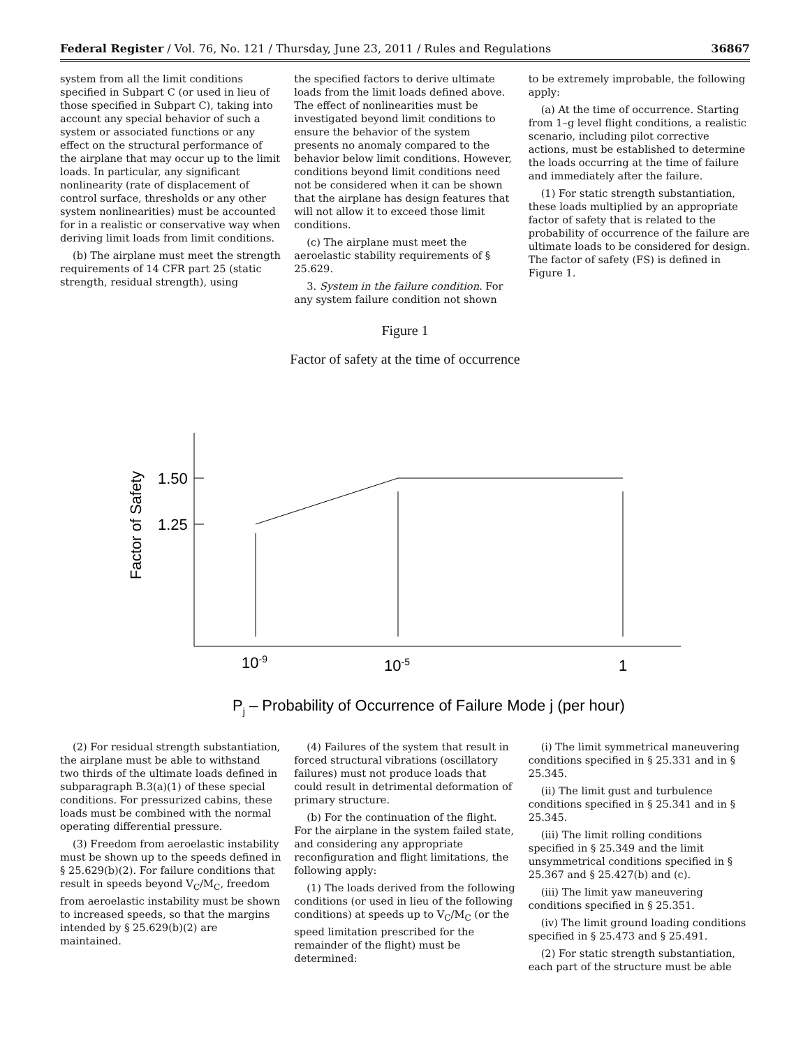Federal Register / Vol. 76, No. 121 / Thursday, June 23, 2011 / Rules and Regulations 36867
system from all the limit conditions specified in Subpart C (or used in lieu of those specified in Subpart C), taking into account any special behavior of such a system or associated functions or any effect on the structural performance of the airplane that may occur up to the limit loads. In particular, any significant nonlinearity (rate of displacement of control surface, thresholds or any other system nonlinearities) must be accounted for in a realistic or conservative way when deriving limit loads from limit conditions.
(b) The airplane must meet the strength requirements of 14 CFR part 25 (static strength, residual strength), using
the specified factors to derive ultimate loads from the limit loads defined above. The effect of nonlinearities must be investigated beyond limit conditions to ensure the behavior of the system presents no anomaly compared to the behavior below limit conditions. However, conditions beyond limit conditions need not be considered when it can be shown that the airplane has design features that will not allow it to exceed those limit conditions.
(c) The airplane must meet the aeroelastic stability requirements of § 25.629.
3. System in the failure condition. For any system failure condition not shown
to be extremely improbable, the following apply:
(a) At the time of occurrence. Starting from 1–g level flight conditions, a realistic scenario, including pilot corrective actions, must be established to determine the loads occurring at the time of failure and immediately after the failure.
(1) For static strength substantiation, these loads multiplied by an appropriate factor of safety that is related to the probability of occurrence of the failure are ultimate loads to be considered for design. The factor of safety (FS) is defined in Figure 1.
Figure 1
Factor of safety at the time of occurrence
1.50
1.25
Factor of Safety
10-9
10-5
1
Pj – Probability of Occurrence of Failure Mode j (per hour)
(2) For residual strength substantiation, the airplane must be able to withstand two thirds of the ultimate loads defined in subparagraph B.3(a)(1) of these special conditions. For pressurized cabins, these loads must be combined with the normal operating differential pressure.
(3) Freedom from aeroelastic instability must be shown up to the speeds defined in § 25.629(b)(2). For failure conditions that result in speeds beyond V<sub>C</sub>/M<sub>C</sub>, freedom from aeroelastic instability must be shown to increased speeds, so that the margins intended by § 25.629(b)(2) are maintained.
(4) Failures of the system that result in forced structural vibrations (oscillatory failures) must not produce loads that could result in detrimental deformation of primary structure.
(b) For the continuation of the flight. For the airplane in the system failed state, and considering any appropriate reconfiguration and flight limitations, the following apply:
(1) The loads derived from the following conditions (or used in lieu of the following conditions) at speeds up to V<sub>C</sub>/M<sub>C</sub> (or the speed limitation prescribed for the remainder of the flight) must be determined:
(i) The limit symmetrical maneuvering conditions specified in § 25.331 and in § 25.345.
(ii) The limit gust and turbulence conditions specified in § 25.341 and in § 25.345.
(iii) The limit rolling conditions specified in § 25.349 and the limit unsymmetrical conditions specified in § 25.367 and § 25.427(b) and (c).
(iii) The limit yaw maneuvering conditions specified in § 25.351.
(iv) The limit ground loading conditions specified in § 25.473 and § 25.491.
(2) For static strength substantiation, each part of the structure must be able